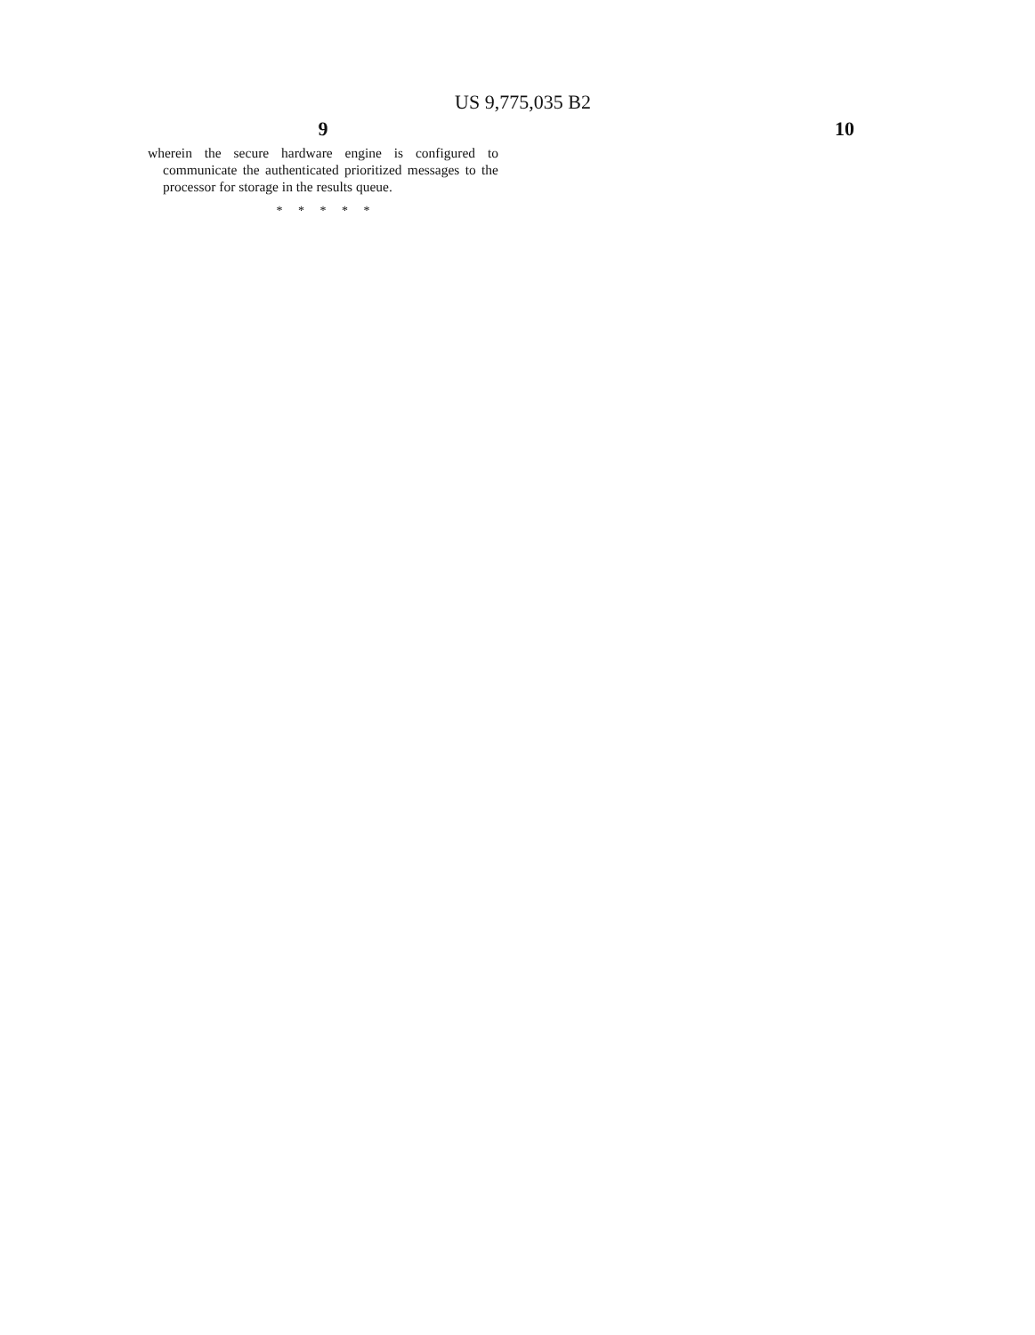US 9,775,035 B2
9
wherein the secure hardware engine is configured to communicate the authenticated prioritized messages to the processor for storage in the results queue.
* * * * *
10